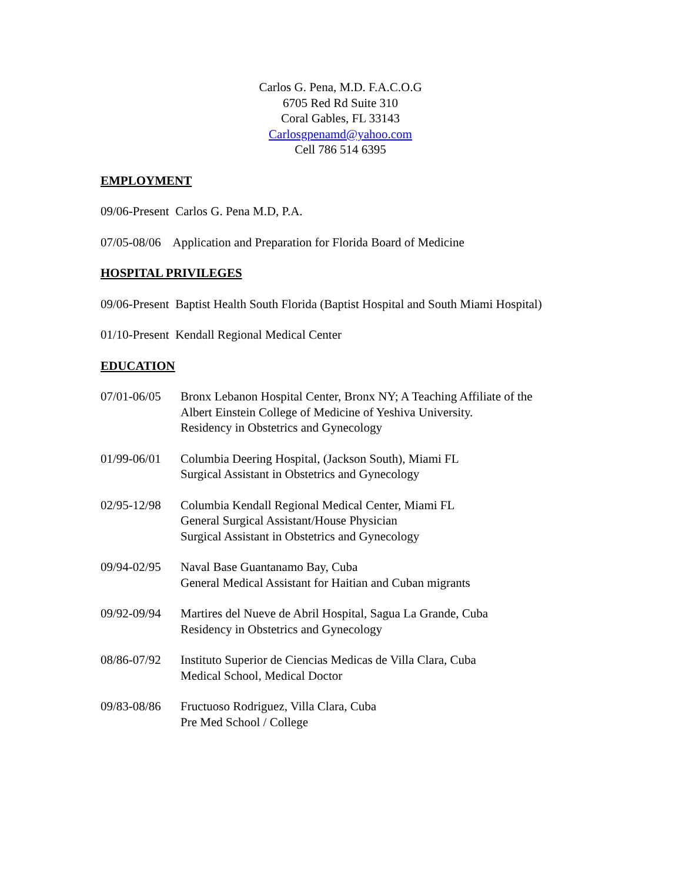Carlos G. Pena, M.D. F.A.C.O.G
6705 Red Rd Suite 310
Coral Gables, FL 33143
Carlosgpenamd@yahoo.com
Cell 786 514 6395
EMPLOYMENT
09/06-Present Carlos G. Pena M.D, P.A.
07/05-08/06 Application and Preparation for Florida Board of Medicine
HOSPITAL PRIVILEGES
09/06-Present Baptist Health South Florida (Baptist Hospital and South Miami Hospital)
01/10-Present Kendall Regional Medical Center
EDUCATION
07/01-06/05
Bronx Lebanon Hospital Center, Bronx NY; A Teaching Affiliate of the
Albert Einstein College of Medicine of Yeshiva University.
Residency in Obstetrics and Gynecology
01/99-06/01
Columbia Deering Hospital, (Jackson South), Miami FL
Surgical Assistant in Obstetrics and Gynecology
02/95-12/98
Columbia Kendall Regional Medical Center, Miami FL
General Surgical Assistant/House Physician
Surgical Assistant in Obstetrics and Gynecology
09/94-02/95
Naval Base Guantanamo Bay, Cuba
General Medical Assistant for Haitian and Cuban migrants
09/92-09/94
Martires del Nueve de Abril Hospital, Sagua La Grande, Cuba
Residency in Obstetrics and Gynecology
08/86-07/92
Instituto Superior de Ciencias Medicas de Villa Clara, Cuba
Medical School, Medical Doctor
09/83-08/86
Fructuoso Rodriguez, Villa Clara, Cuba
Pre Med School / College